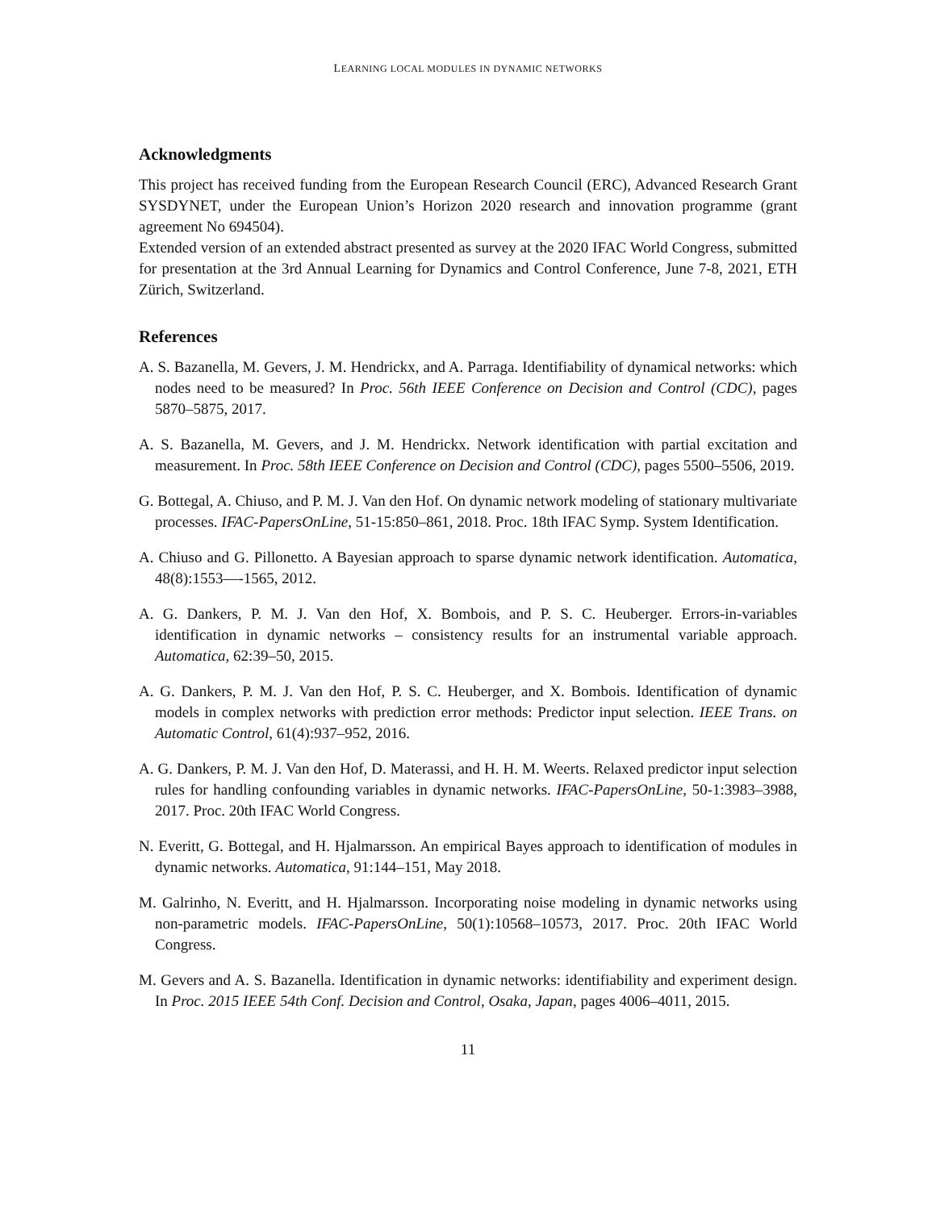LEARNING LOCAL MODULES IN DYNAMIC NETWORKS
Acknowledgments
This project has received funding from the European Research Council (ERC), Advanced Research Grant SYSDYNET, under the European Union’s Horizon 2020 research and innovation programme (grant agreement No 694504).
Extended version of an extended abstract presented as survey at the 2020 IFAC World Congress, submitted for presentation at the 3rd Annual Learning for Dynamics and Control Conference, June 7-8, 2021, ETH Zürich, Switzerland.
References
A. S. Bazanella, M. Gevers, J. M. Hendrickx, and A. Parraga. Identifiability of dynamical networks: which nodes need to be measured? In Proc. 56th IEEE Conference on Decision and Control (CDC), pages 5870–5875, 2017.
A. S. Bazanella, M. Gevers, and J. M. Hendrickx. Network identification with partial excitation and measurement. In Proc. 58th IEEE Conference on Decision and Control (CDC), pages 5500–5506, 2019.
G. Bottegal, A. Chiuso, and P. M. J. Van den Hof. On dynamic network modeling of stationary multivariate processes. IFAC-PapersOnLine, 51-15:850–861, 2018. Proc. 18th IFAC Symp. System Identification.
A. Chiuso and G. Pillonetto. A Bayesian approach to sparse dynamic network identification. Automatica, 48(8):1553—-1565, 2012.
A. G. Dankers, P. M. J. Van den Hof, X. Bombois, and P. S. C. Heuberger. Errors-in-variables identification in dynamic networks – consistency results for an instrumental variable approach. Automatica, 62:39–50, 2015.
A. G. Dankers, P. M. J. Van den Hof, P. S. C. Heuberger, and X. Bombois. Identification of dynamic models in complex networks with prediction error methods: Predictor input selection. IEEE Trans. on Automatic Control, 61(4):937–952, 2016.
A. G. Dankers, P. M. J. Van den Hof, D. Materassi, and H. H. M. Weerts. Relaxed predictor input selection rules for handling confounding variables in dynamic networks. IFAC-PapersOnLine, 50-1:3983–3988, 2017. Proc. 20th IFAC World Congress.
N. Everitt, G. Bottegal, and H. Hjalmarsson. An empirical Bayes approach to identification of modules in dynamic networks. Automatica, 91:144–151, May 2018.
M. Galrinho, N. Everitt, and H. Hjalmarsson. Incorporating noise modeling in dynamic networks using non-parametric models. IFAC-PapersOnLine, 50(1):10568–10573, 2017. Proc. 20th IFAC World Congress.
M. Gevers and A. S. Bazanella. Identification in dynamic networks: identifiability and experiment design. In Proc. 2015 IEEE 54th Conf. Decision and Control, Osaka, Japan, pages 4006–4011, 2015.
11